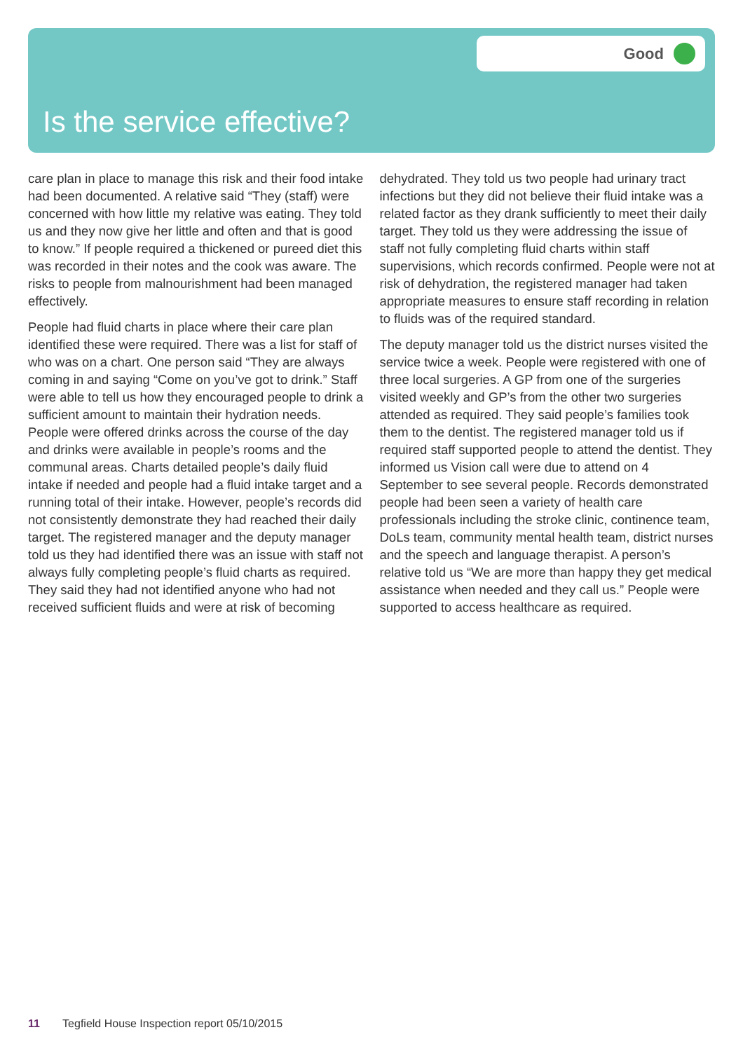Good
Is the service effective?
care plan in place to manage this risk and their food intake had been documented. A relative said “They (staff) were concerned with how little my relative was eating. They told us and they now give her little and often and that is good to know.” If people required a thickened or pureed diet this was recorded in their notes and the cook was aware. The risks to people from malnourishment had been managed effectively.
People had fluid charts in place where their care plan identified these were required. There was a list for staff of who was on a chart. One person said “They are always coming in and saying “Come on you’ve got to drink.” Staff were able to tell us how they encouraged people to drink a sufficient amount to maintain their hydration needs. People were offered drinks across the course of the day and drinks were available in people’s rooms and the communal areas. Charts detailed people’s daily fluid intake if needed and people had a fluid intake target and a running total of their intake. However, people’s records did not consistently demonstrate they had reached their daily target. The registered manager and the deputy manager told us they had identified there was an issue with staff not always fully completing people’s fluid charts as required. They said they had not identified anyone who had not received sufficient fluids and were at risk of becoming dehydrated. They told us two people had urinary tract infections but they did not believe their fluid intake was a related factor as they drank sufficiently to meet their daily target. They told us they were addressing the issue of staff not fully completing fluid charts within staff supervisions, which records confirmed. People were not at risk of dehydration, the registered manager had taken appropriate measures to ensure staff recording in relation to fluids was of the required standard.
The deputy manager told us the district nurses visited the service twice a week. People were registered with one of three local surgeries. A GP from one of the surgeries visited weekly and GP’s from the other two surgeries attended as required. They said people’s families took them to the dentist. The registered manager told us if required staff supported people to attend the dentist. They informed us Vision call were due to attend on 4 September to see several people. Records demonstrated people had been seen a variety of health care professionals including the stroke clinic, continence team, DoLs team, community mental health team, district nurses and the speech and language therapist. A person’s relative told us “We are more than happy they get medical assistance when needed and they call us.” People were supported to access healthcare as required.
11 Tegfield House Inspection report 05/10/2015